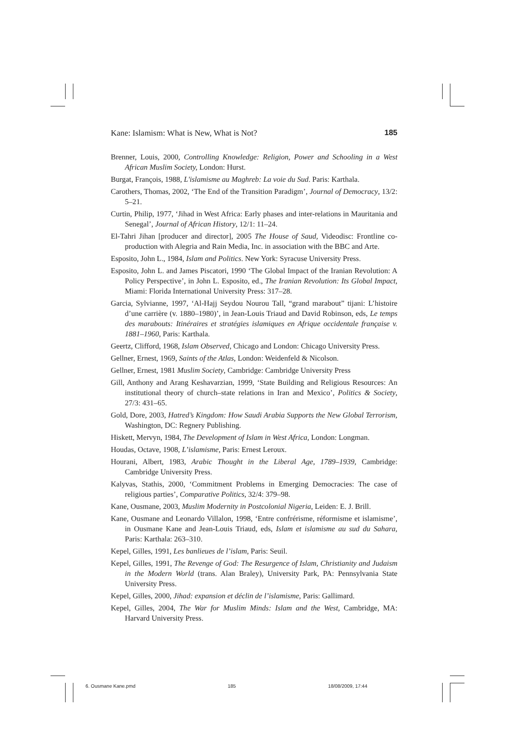Kane: Islamism: What is New, What is Not? 185
Brenner, Louis, 2000, Controlling Knowledge: Religion, Power and Schooling in a West African Muslim Society, London: Hurst.
Burgat, François, 1988, L'islamisme au Maghreb: La voie du Sud. Paris: Karthala.
Carothers, Thomas, 2002, ‘The End of the Transition Paradigm’, Journal of Democracy, 13/2: 5–21.
Curtin, Philip, 1977, ‘Jihad in West Africa: Early phases and inter-relations in Mauritania and Senegal’, Journal of African History, 12/1: 11–24.
El-Tahri Jihan [producer and director], 2005 The House of Saud, Videodisc: Frontline co-production with Alegria and Rain Media, Inc. in association with the BBC and Arte.
Esposito, John L., 1984, Islam and Politics. New York: Syracuse University Press.
Esposito, John L. and James Piscatori, 1990 ‘The Global Impact of the Iranian Revolution: A Policy Perspective’, in John L. Esposito, ed., The Iranian Revolution: Its Global Impact, Miami: Florida International University Press: 317–28.
Garcia, Sylvianne, 1997, ‘Al-Hajj Seydou Nourou Tall, “grand marabout” tijani: L’histoire d’une carrière (v. 1880–1980)’, in Jean-Louis Triaud and David Robinson, eds, Le temps des marabouts: Itinéraires et stratégies islamiques en Afrique occidentale française v. 1881–1960, Paris: Karthala.
Geertz, Clifford, 1968, Islam Observed, Chicago and London: Chicago University Press.
Gellner, Ernest, 1969, Saints of the Atlas, London: Weidenfeld & Nicolson.
Gellner, Ernest, 1981 Muslim Society, Cambridge: Cambridge University Press
Gill, Anthony and Arang Keshavarzian, 1999, ‘State Building and Religious Resources: An institutional theory of church–state relations in Iran and Mexico’, Politics & Society, 27/3: 431–65.
Gold, Dore, 2003, Hatred’s Kingdom: How Saudi Arabia Supports the New Global Terrorism, Washington, DC: Regnery Publishing.
Hiskett, Mervyn, 1984, The Development of Islam in West Africa, London: Longman.
Houdas, Octave, 1908, L’islamisme, Paris: Ernest Leroux.
Hourani, Albert, 1983, Arabic Thought in the Liberal Age, 1789–1939, Cambridge: Cambridge University Press.
Kalyvas, Stathis, 2000, ‘Commitment Problems in Emerging Democracies: The case of religious parties’, Comparative Politics, 32/4: 379–98.
Kane, Ousmane, 2003, Muslim Modernity in Postcolonial Nigeria, Leiden: E. J. Brill.
Kane, Ousmane and Leonardo Villalon, 1998, ‘Entre confrérisme, réformisme et islamisme’, in Ousmane Kane and Jean-Louis Triaud, eds, Islam et islamisme au sud du Sahara, Paris: Karthala: 263–310.
Kepel, Gilles, 1991, Les banlieues de l’islam, Paris: Seuil.
Kepel, Gilles, 1991, The Revenge of God: The Resurgence of Islam, Christianity and Judaism in the Modern World (trans. Alan Braley), University Park, PA: Pennsylvania State University Press.
Kepel, Gilles, 2000, Jihad: expansion et déclin de l’islamisme, Paris: Gallimard.
Kepel, Gilles, 2004, The War for Muslim Minds: Islam and the West, Cambridge, MA: Harvard University Press.
6. Ousmane Kane.pmd 185 18/08/2009, 17:44